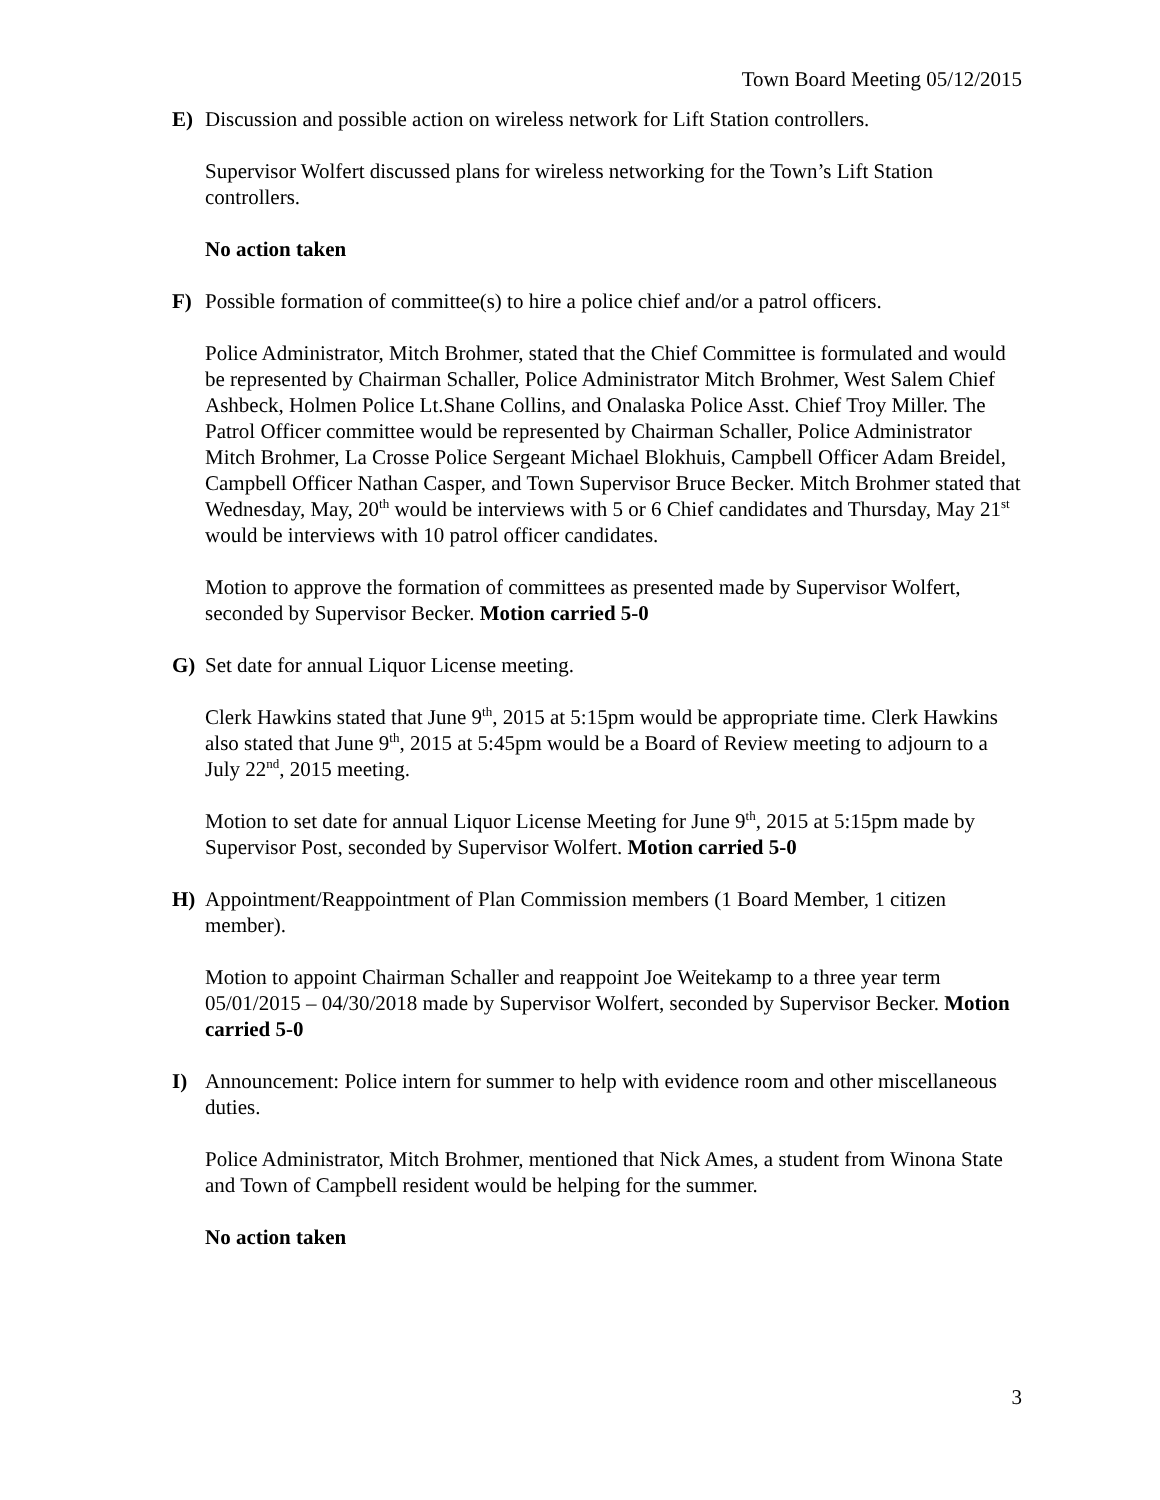Town Board Meeting 05/12/2015
E) Discussion and possible action on wireless network for Lift Station controllers.
Supervisor Wolfert discussed plans for wireless networking for the Town’s Lift Station controllers.
No action taken
F) Possible formation of committee(s) to hire a police chief and/or a patrol officers.
Police Administrator, Mitch Brohmer, stated that the Chief Committee is formulated and would be represented by Chairman Schaller, Police Administrator Mitch Brohmer, West Salem Chief Ashbeck, Holmen Police Lt.Shane Collins, and Onalaska Police Asst. Chief Troy Miller. The Patrol Officer committee would be represented by Chairman Schaller, Police Administrator Mitch Brohmer, La Crosse Police Sergeant Michael Blokhuis, Campbell Officer Adam Breidel, Campbell Officer Nathan Casper, and Town Supervisor Bruce Becker. Mitch Brohmer stated that Wednesday, May, 20<sup>th</sup> would be interviews with 5 or 6 Chief candidates and Thursday, May 21<sup>st</sup> would be interviews with 10 patrol officer candidates.
Motion to approve the formation of committees as presented made by Supervisor Wolfert, seconded by Supervisor Becker. Motion carried 5-0
G) Set date for annual Liquor License meeting.
Clerk Hawkins stated that June 9<sup>th</sup>, 2015 at 5:15pm would be appropriate time. Clerk Hawkins also stated that June 9<sup>th</sup>, 2015 at 5:45pm would be a Board of Review meeting to adjourn to a July 22<sup>nd</sup>, 2015 meeting.
Motion to set date for annual Liquor License Meeting for June 9<sup>th</sup>, 2015 at 5:15pm made by Supervisor Post, seconded by Supervisor Wolfert. Motion carried 5-0
H) Appointment/Reappointment of Plan Commission members (1 Board Member, 1 citizen member).
Motion to appoint Chairman Schaller and reappoint Joe Weitekamp to a three year term 05/01/2015 – 04/30/2018 made by Supervisor Wolfert, seconded by Supervisor Becker. Motion carried 5-0
I) Announcement: Police intern for summer to help with evidence room and other miscellaneous duties.
Police Administrator, Mitch Brohmer, mentioned that Nick Ames, a student from Winona State and Town of Campbell resident would be helping for the summer.
No action taken
3